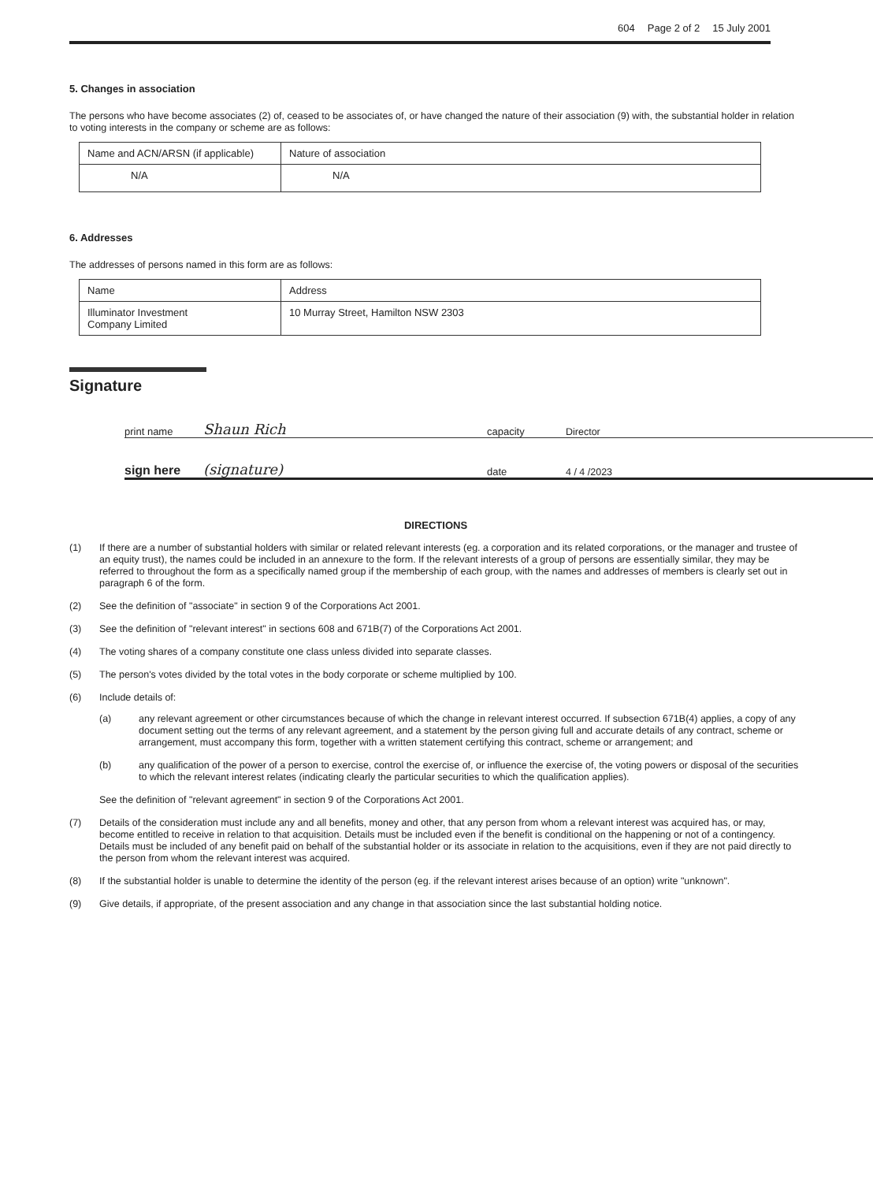604 Page 2 of 2 15 July 2001
5. Changes in association
The persons who have become associates (2) of, ceased to be associates of, or have changed the nature of their association (9) with, the substantial holder in relation to voting interests in the company or scheme are as follows:
| Name and ACN/ARSN (if applicable) | Nature of association |
| N/A | N/A |
6. Addresses
The addresses of persons named in this form are as follows:
| Name | Address |
| Illuminator Investment Company Limited | 10 Murray Street, Hamilton NSW 2303 |
Signature
print name
Shaun Rich
capacity
Director
sign here
(signature)
date
4 / 4 /2023
DIRECTIONS
(1) If there are a number of substantial holders with similar or related relevant interests (eg. a corporation and its related corporations, or the manager and trustee of an equity trust), the names could be included in an annexure to the form. If the relevant interests of a group of persons are essentially similar, they may be referred to throughout the form as a specifically named group if the membership of each group, with the names and addresses of members is clearly set out in paragraph 6 of the form.
(2) See the definition of "associate" in section 9 of the Corporations Act 2001.
(3) See the definition of "relevant interest" in sections 608 and 671B(7) of the Corporations Act 2001.
(4) The voting shares of a company constitute one class unless divided into separate classes.
(5) The person's votes divided by the total votes in the body corporate or scheme multiplied by 100.
(6) Include details of:
(a) any relevant agreement or other circumstances because of which the change in relevant interest occurred. If subsection 671B(4) applies, a copy of any document setting out the terms of any relevant agreement, and a statement by the person giving full and accurate details of any contract, scheme or arrangement, must accompany this form, together with a written statement certifying this contract, scheme or arrangement; and
(b) any qualification of the power of a person to exercise, control the exercise of, or influence the exercise of, the voting powers or disposal of the securities to which the relevant interest relates (indicating clearly the particular securities to which the qualification applies).
See the definition of "relevant agreement" in section 9 of the Corporations Act 2001.
(7) Details of the consideration must include any and all benefits, money and other, that any person from whom a relevant interest was acquired has, or may, become entitled to receive in relation to that acquisition. Details must be included even if the benefit is conditional on the happening or not of a contingency. Details must be included of any benefit paid on behalf of the substantial holder or its associate in relation to the acquisitions, even if they are not paid directly to the person from whom the relevant interest was acquired.
(8) If the substantial holder is unable to determine the identity of the person (eg. if the relevant interest arises because of an option) write "unknown".
(9) Give details, if appropriate, of the present association and any change in that association since the last substantial holding notice.